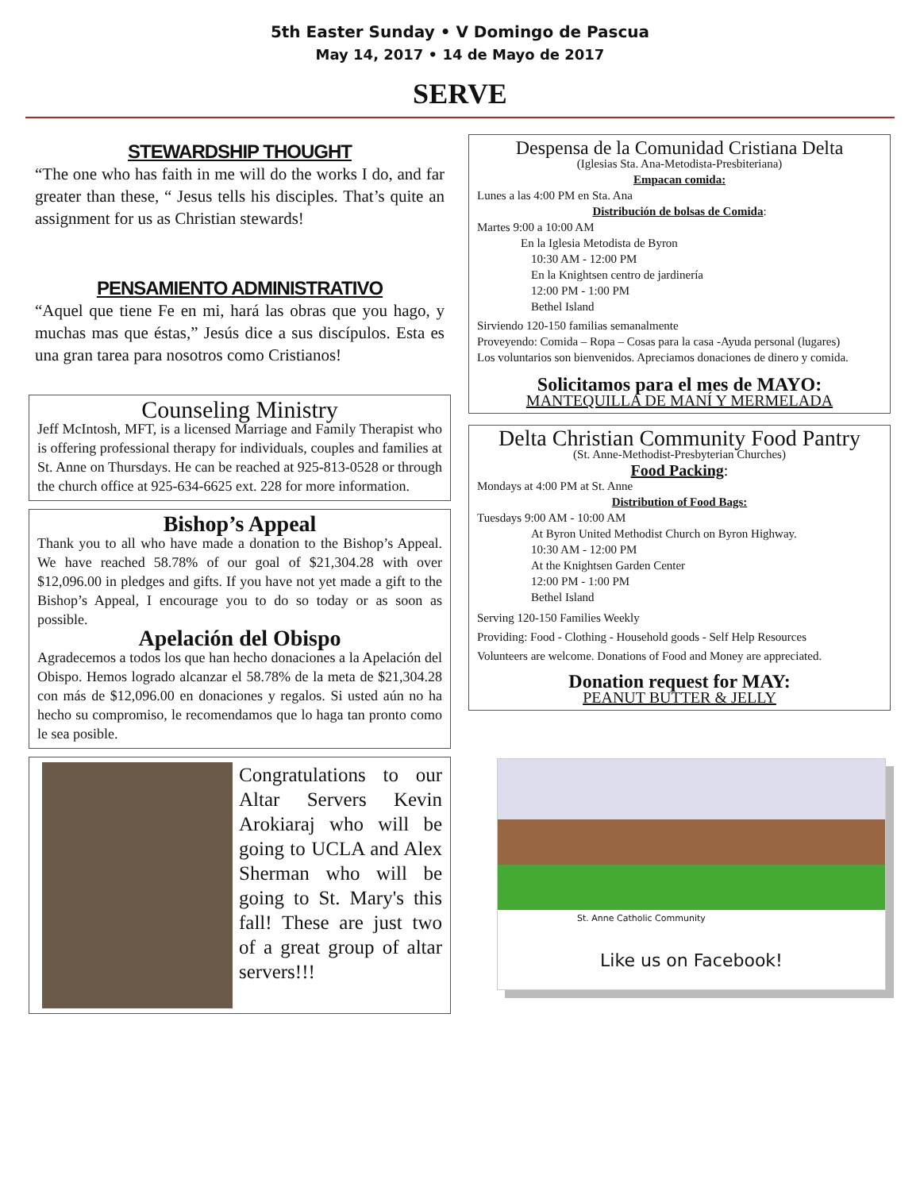5th Easter Sunday • V Domingo de Pascua
May 14, 2017 • 14 de Mayo de 2017
SERVE
STEWARDSHIP THOUGHT
“The one who has faith in me will do the works I do, and far greater than these, “ Jesus tells his disciples. That’s quite an assignment for us as Christian stewards!
PENSAMIENTO ADMINISTRATIVO
“Aquel que tiene Fe en mi, hará las obras que you hago, y muchas mas que éstas,” Jesús dice a sus discípulos. Esta es una gran tarea para nosotros como Cristianos!
Counseling Ministry
Jeff McIntosh, MFT, is a licensed Marriage and Family Therapist who is offering professional therapy for individuals, couples and families at St. Anne on Thursdays. He can be reached at 925-813-0528 or through the church office at 925-634-6625 ext. 228 for more information.
Bishop’s Appeal
Thank you to all who have made a donation to the Bishop’s Appeal. We have reached 58.78% of our goal of $21,304.28 with over $12,096.00 in pledges and gifts. If you have not yet made a gift to the Bishop’s Appeal, I encourage you to do so today or as soon as possible.
Apelación del Obispo
Agradecemos a todos los que han hecho donaciones a la Apelación del Obispo. Hemos logrado alcanzar el 58.78% de la meta de $21,304.28 con más de $12,096.00 en donaciones y regalos. Si usted aún no ha hecho su compromiso, le recomendamos que lo haga tan pronto como le sea posible.
Congratulations to our Altar Servers Kevin Arokiaraj who will be going to UCLA and Alex Sherman who will be going to St. Mary's this fall! These are just two of a great group of altar servers!!!
Despensa de la Comunidad Cristiana Delta
(Iglesias Sta. Ana-Metodista-Presbiteriana)
Empacan comida:
Lunes a las 4:00 PM en Sta. Ana
Distribución de bolsas de Comida:
Martes 9:00 a 10:00 AM
En la Iglesia Metodista de Byron
10:30 AM - 12:00 PM
En la Knightsen centro de jardinería
12:00 PM - 1:00 PM
Bethel Island
Sirviendo 120-150 familias semanalmente
Proveyendo: Comida – Ropa – Cosas para la casa -Ayuda personal (lugares)
Los voluntarios son bienvenidos. Apreciamos donaciones de dinero y comida.
Solicitamos para el mes de MAYO:
MANTEQUILLA DE MANÍ Y MERMELADA
Delta Christian Community Food Pantry
(St. Anne-Methodist-Presbyterian Churches)
Food Packing:
Mondays at 4:00 PM at St. Anne
Distribution of Food Bags:
Tuesdays 9:00 AM - 10:00 AM
At Byron United Methodist Church on Byron Highway.
10:30 AM - 12:00 PM
At the Knightsen Garden Center
12:00 PM - 1:00 PM
Bethel Island
Serving 120-150 Families Weekly
Providing: Food - Clothing - Household goods - Self Help Resources
Volunteers are welcome. Donations of Food and Money are appreciated.
Donation request for MAY:
PEANUT BUTTER & JELLY
St. Anne Catholic Community
Like us on Facebook!